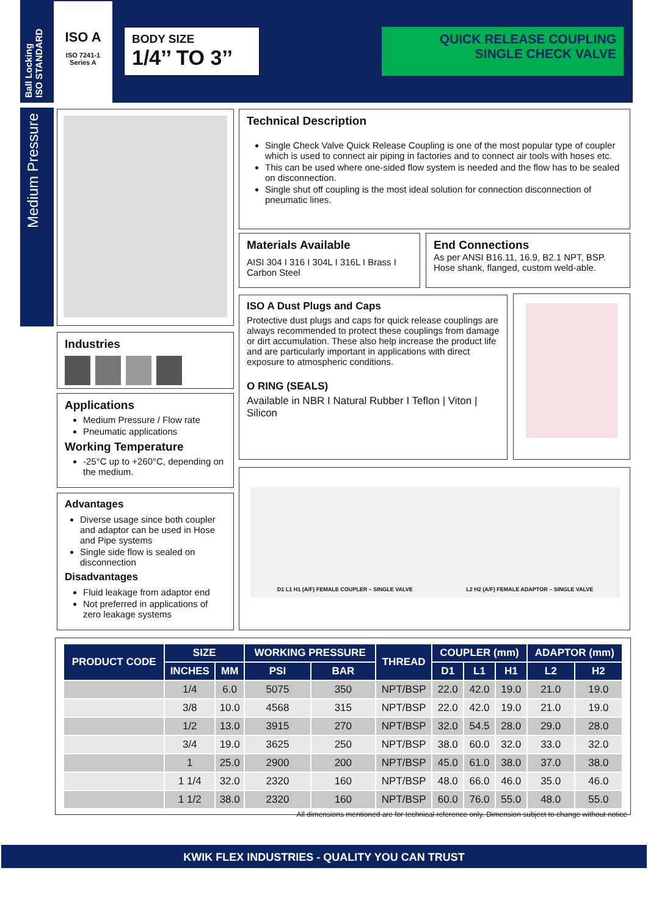Ball Locking
ISO STANDARD
ISO A
ISO 7241-1
Series A
BODY SIZE
1/4’’ TO 3’’
QUICK RELEASE COUPLING
SINGLE CHECK VALVE
Medium Pressure
Technical Description
Single Check Valve Quick Release Coupling is one of the most popular type of coupler which is used to connect air piping in factories and to connect air tools with hoses etc.
This can be used where one-sided flow system is needed and the flow has to be sealed on disconnection.
Single shut off coupling is the most ideal solution for connection disconnection of pneumatic lines.
Materials Available
AISI 304 I 316 I 304L I 316L I Brass I Carbon Steel
End Connections
As per ANSI B16.11, 16.9, B2.1 NPT, BSP. Hose shank, flanged, custom weld-able.
Industries
Applications
Medium Pressure / Flow rate
Pneumatic applications
Working Temperature
-25°C up to +260°C, depending on the medium.
Advantages
Diverse usage since both coupler and adaptor can be used in Hose and Pipe systems
Single side flow is sealed on disconnection
Disadvantages
Fluid leakage from adaptor end
Not preferred in applications of zero leakage systems
ISO A Dust Plugs and Caps
Protective dust plugs and caps for quick release couplings are always recommended to protect these couplings from damage or dirt accumulation. These also help increase the product life and are particularly important in applications with direct exposure to atmospheric conditions.
O RING (SEALS)
Available in NBR I Natural Rubber I Teflon | Viton | Silicon
D1 L1 H1 (A/F) FEMALE COUPLER – SINGLE VALVE L2 H2 (A/F) FEMALE ADAPTOR – SINGLE VALVE
| PRODUCT CODE | SIZE | | WORKING PRESSURE | | THREAD | COUPLER (mm) | | | ADAPTOR (mm) | |
| --- | --- | --- | --- | --- | --- | --- | --- | --- | --- | --- |
| | INCHES | MM | PSI | BAR | | D1 | L1 | H1 | L2 | H2 |
| | 1/4 | 6.0 | 5075 | 350 | NPT/BSP | 22.0 | 42.0 | 19.0 | 21.0 | 19.0 |
| | 3/8 | 10.0 | 4568 | 315 | NPT/BSP | 22.0 | 42.0 | 19.0 | 21.0 | 19.0 |
| | 1/2 | 13.0 | 3915 | 270 | NPT/BSP | 32.0 | 54.5 | 28.0 | 29.0 | 28.0 |
| | 3/4 | 19.0 | 3625 | 250 | NPT/BSP | 38.0 | 60.0 | 32.0 | 33.0 | 32.0 |
| | 1 | 25.0 | 2900 | 200 | NPT/BSP | 45.0 | 61.0 | 38.0 | 37.0 | 38.0 |
| | 1 1/4 | 32.0 | 2320 | 160 | NPT/BSP | 48.0 | 66.0 | 46.0 | 35.0 | 46.0 |
| | 1 1/2 | 38.0 | 2320 | 160 | NPT/BSP | 60.0 | 76.0 | 55.0 | 48.0 | 55.0 |
All dimensions mentioned are for technical reference only. Dimension subject to change without notice
KWIK FLEX INDUSTRIES - QUALITY YOU CAN TRUST